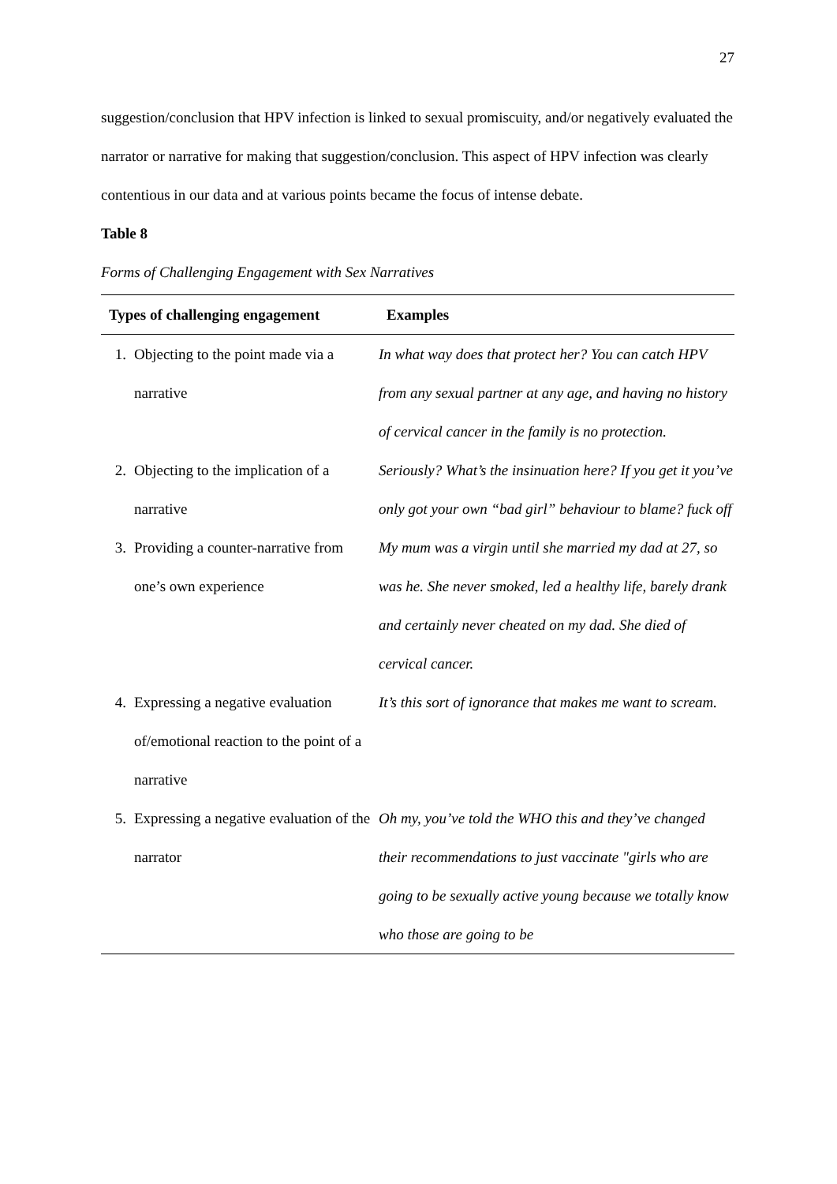27
suggestion/conclusion that HPV infection is linked to sexual promiscuity, and/or negatively evaluated the narrator or narrative for making that suggestion/conclusion. This aspect of HPV infection was clearly contentious in our data and at various points became the focus of intense debate.
Table 8
Forms of Challenging Engagement with Sex Narratives
| Types of challenging engagement | | Examples |
| --- | --- | --- |
| 1. | Objecting to the point made via a narrative | In what way does that protect her? You can catch HPV from any sexual partner at any age, and having no history of cervical cancer in the family is no protection. |
| 2. | Objecting to the implication of a narrative | Seriously? What’s the insinuation here? If you get it you’ve only got your own “bad girl” behaviour to blame? fuck off |
| 3. | Providing a counter-narrative from one’s own experience | My mum was a virgin until she married my dad at 27, so was he. She never smoked, led a healthy life, barely drank and certainly never cheated on my dad. She died of cervical cancer. |
| 4. | Expressing a negative evaluation of/emotional reaction to the point of a narrative | It’s this sort of ignorance that makes me want to scream. |
| 5. | Expressing a negative evaluation of the narrator | Oh my, you’ve told the WHO this and they’ve changed their recommendations to just vaccinate "girls who are going to be sexually active young because we totally know who those are going to be |